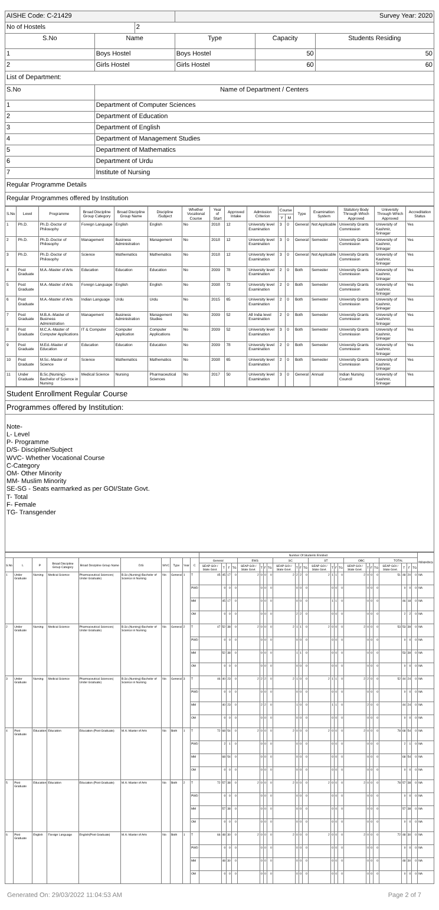| AISHE Code: C-21429 | | | Survey Year: 2020 | | |
| No of Hostels | | 2 | | | |
| S.No | Name | | Type | Capacity | Students Residing |
| 1 | Boys Hostel | | Boys Hostel | 50 | 50 |
| 2 | Girls Hostel | | Girls Hostel | 60 | 60 |
| List of Department: | | | | | |
| S.No | Name of Department / Centers | | | | |
| 1 | Department of Computer Sciences | | | | |
| 2 | Department of Education | | | | |
| 3 | Department of English | | | | |
| 4 | Department of Management Studies | | | | |
| 5 | Department of Mathematics | | | | |
| 6 | Department of Urdu | | | | |
| 7 | Institute of Nursing | | | | |
| Regular Programme Details | | | | | |
| Regular Programmes offered by Institution | | | | | |
| S.No | Level | Programme | Broad Discipline Group Category | Broad Discipline Group Name | Discipline /Subject | Whether Vocational Course | Year of Start | Approved Intake | Admission Criterion | Course | | Type | Examination System | Statutory Body Through Which Approved | University Through Which Approved | Accreditation Status |
| --- | --- | --- | --- | --- | --- | --- | --- | --- | --- | --- | --- | --- | --- | --- | --- | --- |
| | | | | | | | | | | Y | M | | | | | |
| 1 | Ph.D. | Ph.D.-Doctor of Philosophy | Foreign Language | English | English | No | 2018 | 12 | University level Examination | 3 | 0 | General | Not Applicable | University Grants Commission | University of Kashmir, Srinagar | Yes |
| 2 | Ph.D. | Ph.D.-Doctor of Philosophy | Management | Business Administration | Management | No | 2018 | 12 | University level Examination | 3 | 0 | General | Semester | University Grants Commission | University of Kashmir, Srinagar | Yes |
| 3 | Ph.D. | Ph.D.-Doctor of Philosophy | Science | Mathematics | Mathematics | No | 2018 | 12 | University level Examination | 3 | 0 | General | Not Applicable | University Grants Commission | University of Kashmir, Srinagar | Yes |
| 4 | Post Graduate | M.A.-Master of Arts | Education | Education | Education | No | 2009 | 78 | University level Examination | 2 | 0 | Both | Semester | University Grants Commission | University of Kashmir, Srinagar | Yes |
| 5 | Post Graduate | M.A.-Master of Arts | Foreign Language | English | English | No | 2008 | 72 | University level Examination | 2 | 0 | Both | Semester | University Grants Commission | University of Kashmir, Srinagar | Yes |
| 6 | Post Graduate | M.A.-Master of Arts | Indian Language | Urdu | Urdu | No | 2015 | 65 | University level Examination | 2 | 0 | Both | Semester | University Grants Commission | University of Kashmir, Srinagar | Yes |
| 7 | Post Graduate | M.B.A.-Master of Business Administration | Management | Business Administration | Management Studies | No | 2009 | 52 | All India level Examination | 2 | 0 | Both | Semester | University Grants Commission | University of Kashmir, Srinagar | Yes |
| 8 | Post Graduate | M.C.A.-Master of Computer Applications | IT & Computer | Computer Application | Computer Applications | No | 2009 | 52 | University level Examination | 3 | 0 | Both | Semester | University Grants Commission | University of Kashmir, Srinagar | Yes |
| 9 | Post Graduate | M.Ed.-Master of Education | Education | Education | Education | No | 2009 | 78 | University level Examination | 2 | 0 | Both | Semester | University Grants Commission | University of Kashmir, Srinagar | Yes |
| 10 | Post Graduate | M.Sc.-Master of Science | Science | Mathematics | Mathematics | No | 2008 | 65 | University level Examination | 2 | 0 | Both | Semester | University Grants Commission | University of Kashmir, Srinagar | Yes |
| 11 | Under Graduate | B.Sc.(Nursing)-Bachelor of Science in Nursing | Medical Science | Nursing | Pharmaceutical Sciences | No | 2017 | 50 | University level Examination | 3 | 0 | General | Annual | Indian Nursing Council | University of Kashmir, Srinagar | Yes |
| Student Enrollment Regular Course |
| Programmes offered by Institution: |
| Note- L- Level P- Programme D/S- Discipline/Subject WVC- Whether Vocational Course C-Category OM- Other Minority MM- Muslim Minority SE-SG - Seats earmarked as per GOI/State Govt. T- Total F- Female TG- Transgender |
| | | | | | | | | | | Number Of Students Enrolled | | | | | | | | | | | | | | | | | | | | | | | | REMARKS |
| --- | --- | --- | --- | --- | --- | --- | --- | --- | --- | --- | --- | --- | --- | --- | --- | --- | --- | --- | --- | --- | --- | --- | --- | --- | --- | --- | --- | --- | --- | --- | --- | --- | --- | --- |
| S.No | L | P | Broad Discipline Group Category | Broad Discipline Group Name | D/S | WVC | Type | Year | C | General | | | | EWS | | | | SC | | | | ST | | | | OBC | | | | TOTAL | | | | |
| | | | | | | | | | | SEAP GOI / State Govt. | T | F | TG | SEAP GOI / State Govt. | T | F | TG | SEAP GOI / State Govt. | T | F | TG | SEAP GOI / State Govt. | T | F | TG | SEAP GOI / State Govt. | T | F | TG | SEAP GOI / State Govt. | T | F | TG | |
| 1 | Under Graduate | Nursing | Medical Science | Pharmaceutical Sciences( Under Graduate) | B.Sc.(Nursing)-Bachelor of Science in Nursing | No | General | 1 | T | 45 | 45 | 17 | 0 | 2 | 0 | 0 | 0 | 2 | 2 | 2 | 0 | 2 | 1 | 1 | 0 | 2 | 0 | 0 | 0 | 51 | 48 | 20 | 0 | NA |
| | | | | | | | | | PWD | | 0 | 0 | 0 | | 0 | 0 | 0 | | 0 | 0 | 0 | | 0 | 0 | 0 | | 0 | 0 | 0 | | 0 | 0 | 0 | NA |
| | | | | | | | | | MM | | 45 | 17 | 0 | | 0 | 0 | 0 | | 0 | 0 | 0 | | 1 | 1 | 0 | | 0 | 0 | 0 | | 46 | 18 | 0 | NA |
| | | | | | | | | | OM | | 0 | 0 | 0 | | 0 | 0 | 0 | | 2 | 2 | 0 | | 0 | 0 | 0 | | 0 | 0 | 0 | | 2 | 2 | 0 | NA |
| 2 | Under Graduate | Nursing | Medical Science | Pharmaceutical Sciences( Under Graduate) | B.Sc.(Nursing)-Bachelor of Science in Nursing | No | General | 2 | T | 47 | 52 | 38 | 0 | 2 | 0 | 0 | 0 | 2 | 1 | 1 | 0 | 2 | 0 | 0 | 0 | 2 | 0 | 0 | 0 | 53 | 53 | 39 | 0 | NA |
| | | | | | | | | | PWD | | 0 | 0 | 0 | | 0 | 0 | 0 | | 0 | 0 | 0 | | 0 | 0 | 0 | | 0 | 0 | 0 | | 0 | 0 | 0 | NA |
| | | | | | | | | | MM | | 52 | 38 | 0 | | 0 | 0 | 0 | | 1 | 1 | 0 | | 0 | 0 | 0 | | 0 | 0 | 0 | | 53 | 39 | 0 | NA |
| | | | | | | | | | OM | | 0 | 0 | 0 | | 0 | 0 | 0 | | 0 | 0 | 0 | | 0 | 0 | 0 | | 0 | 0 | 0 | | 0 | 0 | 0 | NA |
| 3 | Under Graduate | Nursing | Medical Science | Pharmaceutical Sciences( Under Graduate) | B.Sc.(Nursing)-Bachelor of Science in Nursing | No | General | 3 | T | 46 | 40 | 23 | 0 | 2 | 2 | 2 | 0 | 2 | 1 | 0 | 0 | 2 | 1 | 1 | 0 | 2 | 2 | 0 | 0 | 52 | 44 | 24 | 0 | NA |
| | | | | | | | | | PWD | | 0 | 0 | 0 | | 0 | 0 | 0 | | 0 | 0 | 0 | | 0 | 0 | 0 | | 0 | 0 | 0 | | 0 | 0 | 0 | NA |
| | | | | | | | | | MM | | 40 | 23 | 0 | | 2 | 2 | 0 | | 1 | 0 | 0 | | 1 | 1 | 0 | | 2 | 0 | 0 | | 44 | 24 | 0 | NA |
| | | | | | | | | | OM | | 0 | 0 | 0 | | 0 | 0 | 0 | | 0 | 0 | 0 | | 0 | 0 | 0 | | 0 | 0 | 0 | | 0 | 0 | 0 | NA |
| 4 | Post Graduate | Education | Education | Education (Post Graduate) | M.A.-Master of Arts | No | Both | 1 | T | 72 | 68 | 54 | 0 | 2 | 0 | 0 | 0 | 2 | 0 | 0 | 0 | 2 | 0 | 0 | 0 | 2 | 0 | 0 | 0 | 78 | 68 | 54 | 0 | NA |
| | | | | | | | | | PWD | | 2 | 1 | 0 | | 0 | 0 | 0 | | 0 | 0 | 0 | | 0 | 0 | 0 | | 0 | 0 | 0 | | 2 | 1 | 0 | NA |
| | | | | | | | | | MM | | 68 | 54 | 0 | | 0 | 0 | 0 | | 0 | 0 | 0 | | 0 | 0 | 0 | | 0 | 0 | 0 | | 68 | 54 | 0 | NA |
| | | | | | | | | | OM | | 0 | 0 | 0 | | 0 | 0 | 0 | | 0 | 0 | 0 | | 0 | 0 | 0 | | 0 | 0 | 0 | | 0 | 0 | 0 | NA |
| 5 | Post Graduate | Education | Education | Education (Post Graduate) | M.A.-Master of Arts | No | Both | 2 | T | 72 | 57 | 38 | 0 | 2 | 0 | 0 | 0 | 2 | 0 | 0 | 0 | 2 | 0 | 0 | 0 | 2 | 0 | 0 | 0 | 78 | 57 | 38 | 0 | NA |
| | | | | | | | | | PWD | | 0 | 0 | 0 | | 0 | 0 | 0 | | 0 | 0 | 0 | | 0 | 0 | 0 | | 0 | 0 | 0 | | 0 | 0 | 0 | NA |
| | | | | | | | | | MM | | 57 | 38 | 0 | | 0 | 0 | 0 | | 0 | 0 | 0 | | 0 | 0 | 0 | | 0 | 0 | 0 | | 57 | 38 | 0 | NA |
| | | | | | | | | | OM | | 0 | 0 | 0 | | 0 | 0 | 0 | | 0 | 0 | 0 | | 0 | 0 | 0 | | 0 | 0 | 0 | | 0 | 0 | 0 | NA |
| 6 | Post Graduate | English | Foreign Language | English(Post Graduate) | M.A.-Master of Arts | No | Both | 1 | T | 66 | 48 | 30 | 0 | 2 | 0 | 0 | 0 | 2 | 0 | 0 | 0 | 2 | 0 | 0 | 0 | 2 | 0 | 0 | 0 | 72 | 48 | 30 | 0 | NA |
| | | | | | | | | | PWD | | 0 | 0 | 0 | | 0 | 0 | 0 | | 0 | 0 | 0 | | 0 | 0 | 0 | | 0 | 0 | 0 | | 0 | 0 | 0 | NA |
| | | | | | | | | | MM | | 48 | 30 | 0 | | 0 | 0 | 0 | | 0 | 0 | 0 | | 0 | 0 | 0 | | 0 | 0 | 0 | | 48 | 30 | 0 | NA |
| | | | | | | | | | OM | | 0 | 0 | 0 | | 0 | 0 | 0 | | 0 | 0 | 0 | | 0 | 0 | 0 | | 0 | 0 | 0 | | 0 | 0 | 0 | NA |
Generated On: 29/03/2022 11:04:53 AM Page 2 of 7